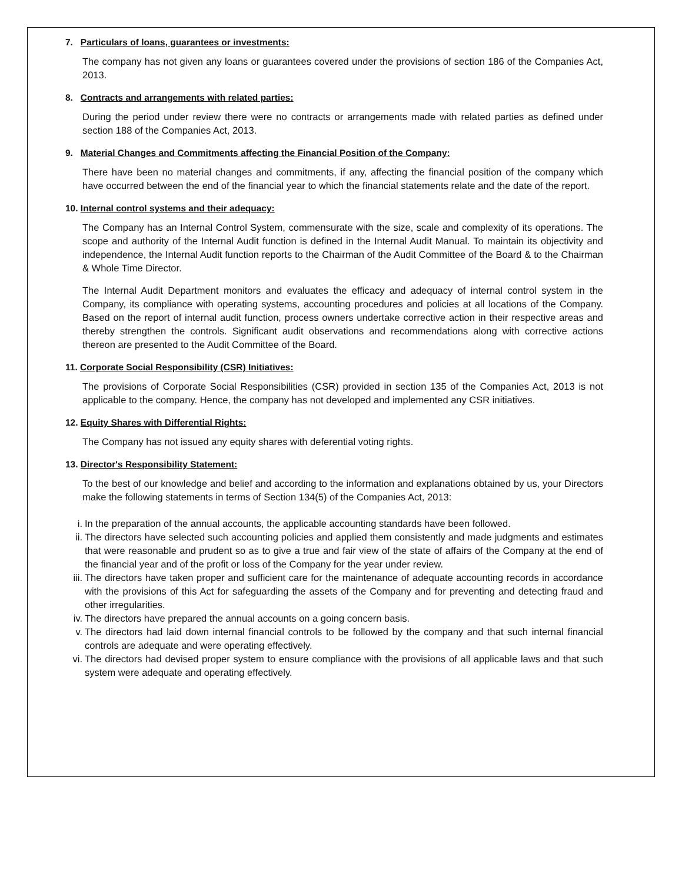7. Particulars of loans, guarantees or investments:
The company has not given any loans or guarantees covered under the provisions of section 186 of the Companies Act, 2013.
8. Contracts and arrangements with related parties:
During the period under review there were no contracts or arrangements made with related parties as defined under section 188 of the Companies Act, 2013.
9. Material Changes and Commitments affecting the Financial Position of the Company:
There have been no material changes and commitments, if any, affecting the financial position of the company which have occurred between the end of the financial year to which the financial statements relate and the date of the report.
10. Internal control systems and their adequacy:
The Company has an Internal Control System, commensurate with the size, scale and complexity of its operations. The scope and authority of the Internal Audit function is defined in the Internal Audit Manual. To maintain its objectivity and independence, the Internal Audit function reports to the Chairman of the Audit Committee of the Board & to the Chairman & Whole Time Director.
The Internal Audit Department monitors and evaluates the efficacy and adequacy of internal control system in the Company, its compliance with operating systems, accounting procedures and policies at all locations of the Company. Based on the report of internal audit function, process owners undertake corrective action in their respective areas and thereby strengthen the controls. Significant audit observations and recommendations along with corrective actions thereon are presented to the Audit Committee of the Board.
11. Corporate Social Responsibility (CSR) Initiatives:
The provisions of Corporate Social Responsibilities (CSR) provided in section 135 of the Companies Act, 2013 is not applicable to the company. Hence, the company has not developed and implemented any CSR initiatives.
12. Equity Shares with Differential Rights:
The Company has not issued any equity shares with deferential voting rights.
13. Director's Responsibility Statement:
To the best of our knowledge and belief and according to the information and explanations obtained by us, your Directors make the following statements in terms of Section 134(5) of the Companies Act, 2013:
i. In the preparation of the annual accounts, the applicable accounting standards have been followed.
ii. The directors have selected such accounting policies and applied them consistently and made judgments and estimates that were reasonable and prudent so as to give a true and fair view of the state of affairs of the Company at the end of the financial year and of the profit or loss of the Company for the year under review.
iii. The directors have taken proper and sufficient care for the maintenance of adequate accounting records in accordance with the provisions of this Act for safeguarding the assets of the Company and for preventing and detecting fraud and other irregularities.
iv. The directors have prepared the annual accounts on a going concern basis.
v. The directors had laid down internal financial controls to be followed by the company and that such internal financial controls are adequate and were operating effectively.
vi. The directors had devised proper system to ensure compliance with the provisions of all applicable laws and that such system were adequate and operating effectively.